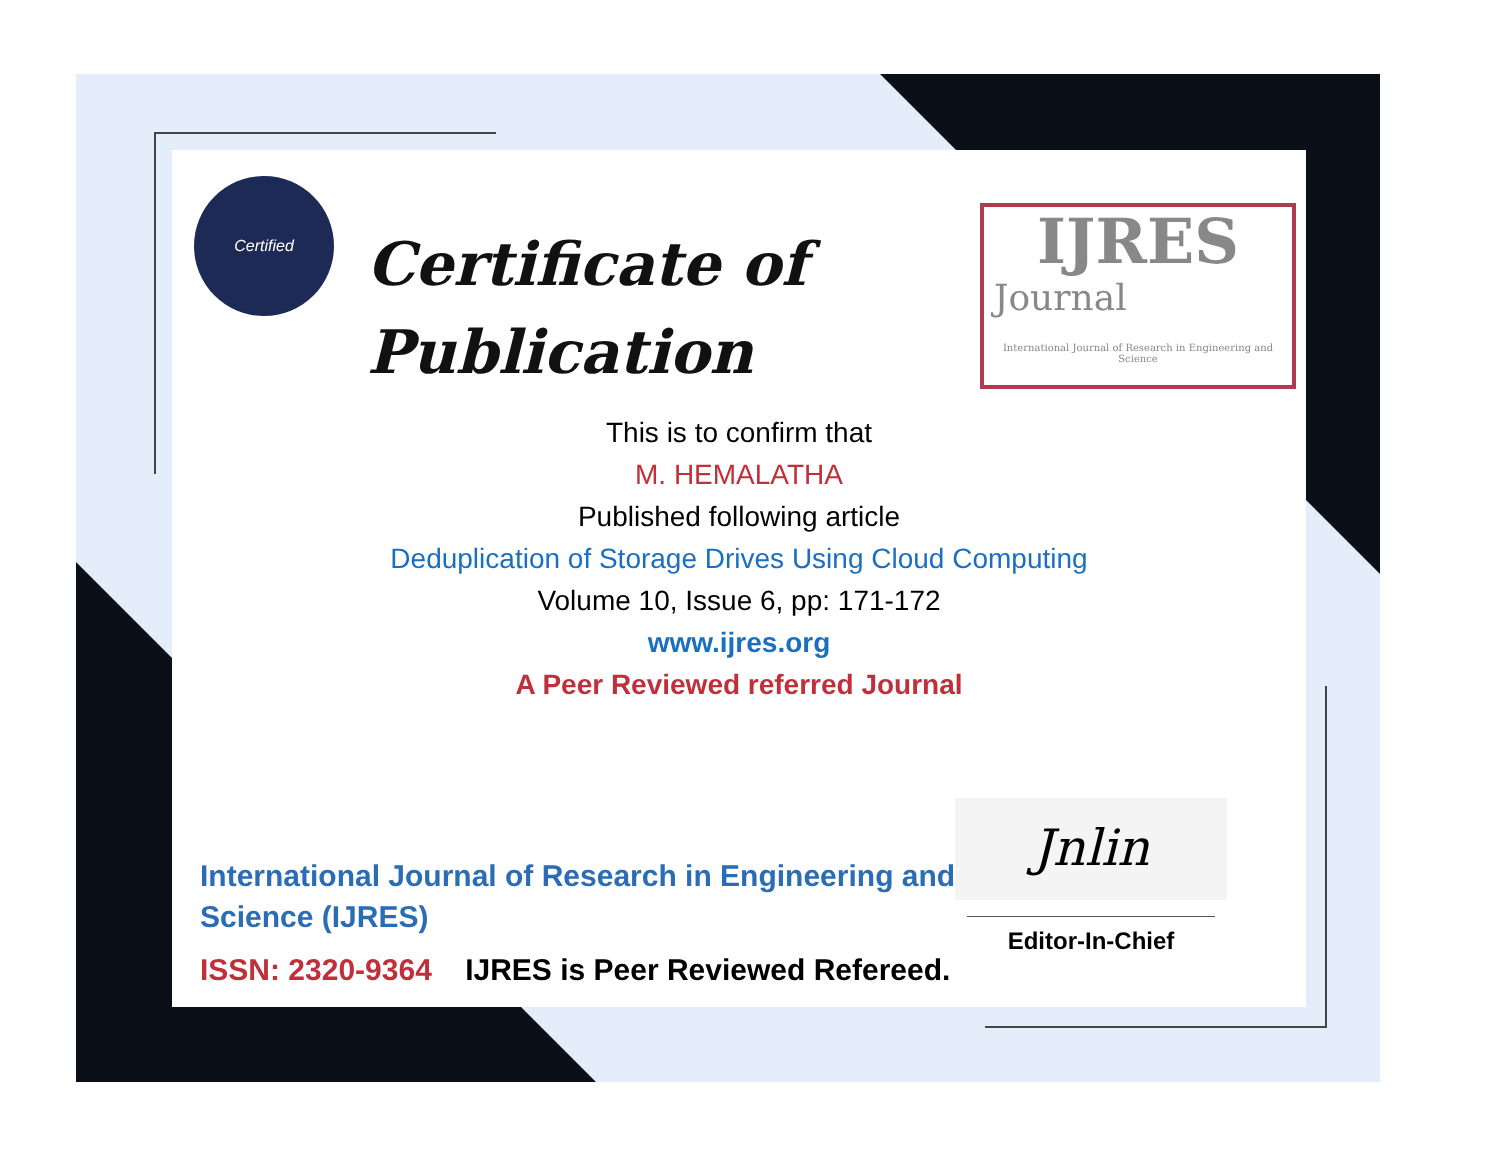Certified
Certificate of
Publication
IJRES
Journal
International Journal of Research in Engineering and Science
This is to confirm that
M. HEMALATHA
Published following article
Deduplication of Storage Drives Using Cloud Computing
Volume 10, Issue 6, pp: 171-172
www.ijres.org
A Peer Reviewed referred Journal
International Journal of Research in Engineering and Science (IJRES)
ISSN: 2320-9364 IJRES is Peer Reviewed Refereed.
Jnlin
Editor-In-Chief